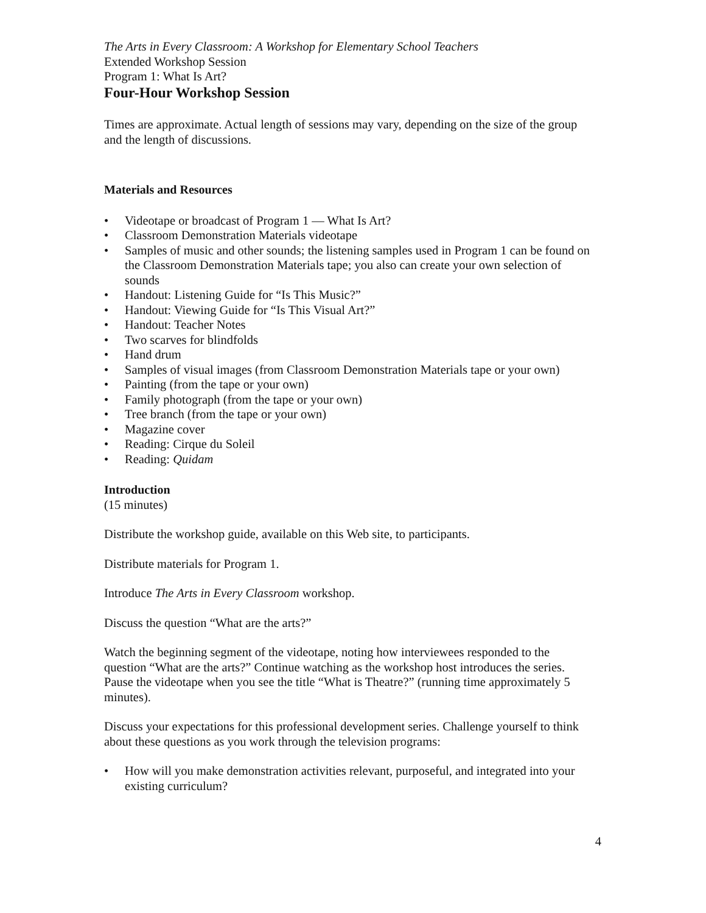The Arts in Every Classroom: A Workshop for Elementary School Teachers
Extended Workshop Session
Program 1: What Is Art?
Four-Hour Workshop Session
Times are approximate. Actual length of sessions may vary, depending on the size of the group and the length of discussions.
Materials and Resources
• Videotape or broadcast of Program 1 — What Is Art?
• Classroom Demonstration Materials videotape
• Samples of music and other sounds; the listening samples used in Program 1 can be found on the Classroom Demonstration Materials tape; you also can create your own selection of sounds
• Handout: Listening Guide for “Is This Music?”
• Handout: Viewing Guide for “Is This Visual Art?”
• Handout: Teacher Notes
• Two scarves for blindfolds
• Hand drum
• Samples of visual images (from Classroom Demonstration Materials tape or your own)
• Painting (from the tape or your own)
• Family photograph (from the tape or your own)
• Tree branch (from the tape or your own)
• Magazine cover
• Reading: Cirque du Soleil
• Reading: Quidam
Introduction
(15 minutes)
Distribute the workshop guide, available on this Web site, to participants.
Distribute materials for Program 1.
Introduce The Arts in Every Classroom workshop.
Discuss the question “What are the arts?”
Watch the beginning segment of the videotape, noting how interviewees responded to the question “What are the arts?” Continue watching as the workshop host introduces the series. Pause the videotape when you see the title “What is Theatre?” (running time approximately 5 minutes).
Discuss your expectations for this professional development series. Challenge yourself to think about these questions as you work through the television programs:
• How will you make demonstration activities relevant, purposeful, and integrated into your existing curriculum?
4